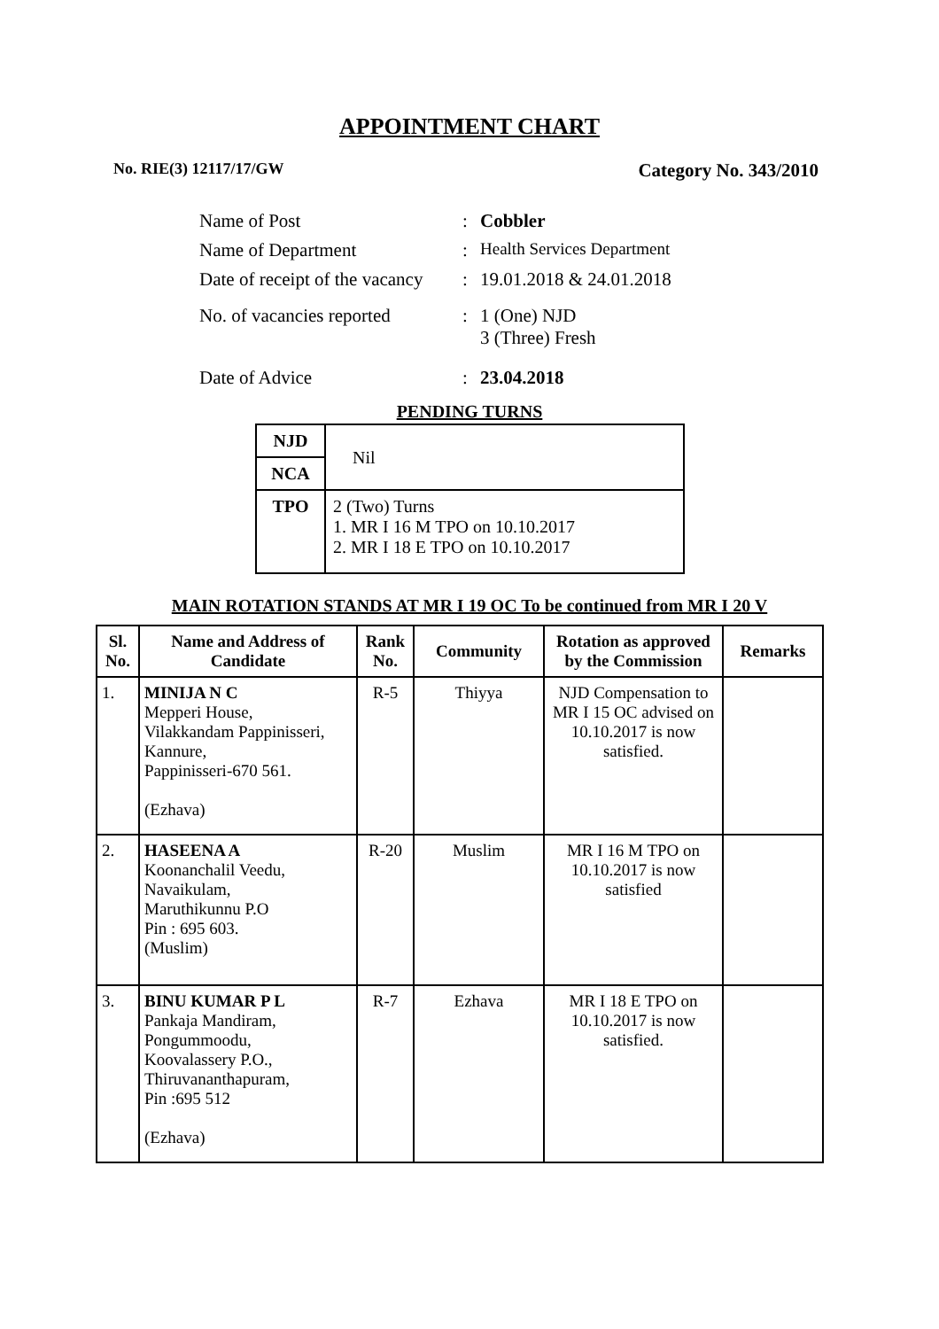APPOINTMENT CHART
No. RIE(3) 12117/17/GW Category No. 343/2010
| Name of Post | : | Cobbler |
| Name of Department | : | Health Services Department |
| Date of receipt of the vacancy | : | 19.01.2018 & 24.01.2018 |
| No. of vacancies reported | : | 1 (One) NJD 3 (Three) Fresh |
| Date of Advice | : | 23.04.2018 |
PENDING TURNS
| NJD | Nil |
| NCA | |
| TPO | 2 (Two) Turns 1. MR I 16 M TPO on 10.10.2017 2. MR I 18 E TPO on 10.10.2017 |
MAIN ROTATION STANDS AT MR I 19 OC To be continued from MR I 20 V
| Sl. No. | Name and Address of Candidate | Rank No. | Community | Rotation as approved by the Commission | Remarks |
| --- | --- | --- | --- | --- | --- |
| 1. | MINIJA N C Mepperi House, Vilakkandam Pappinisseri, Kannure, Pappinisseri-670 561. (Ezhava) | R-5 | Thiyya | NJD Compensation to MR I 15 OC advised on 10.10.2017 is now satisfied. | |
| 2. | HASEENA A Koonanchalil Veedu, Navaikulam, Maruthikunnu P.O Pin : 695 603. (Muslim) | R-20 | Muslim | MR I 16 M TPO on 10.10.2017 is now satisfied | |
| 3. | BINU KUMAR P L Pankaja Mandiram, Pongummoodu, Koovalassery P.O., Thiruvananthapuram, Pin :695 512 (Ezhava) | R-7 | Ezhava | MR I 18 E TPO on 10.10.2017 is now satisfied. | |